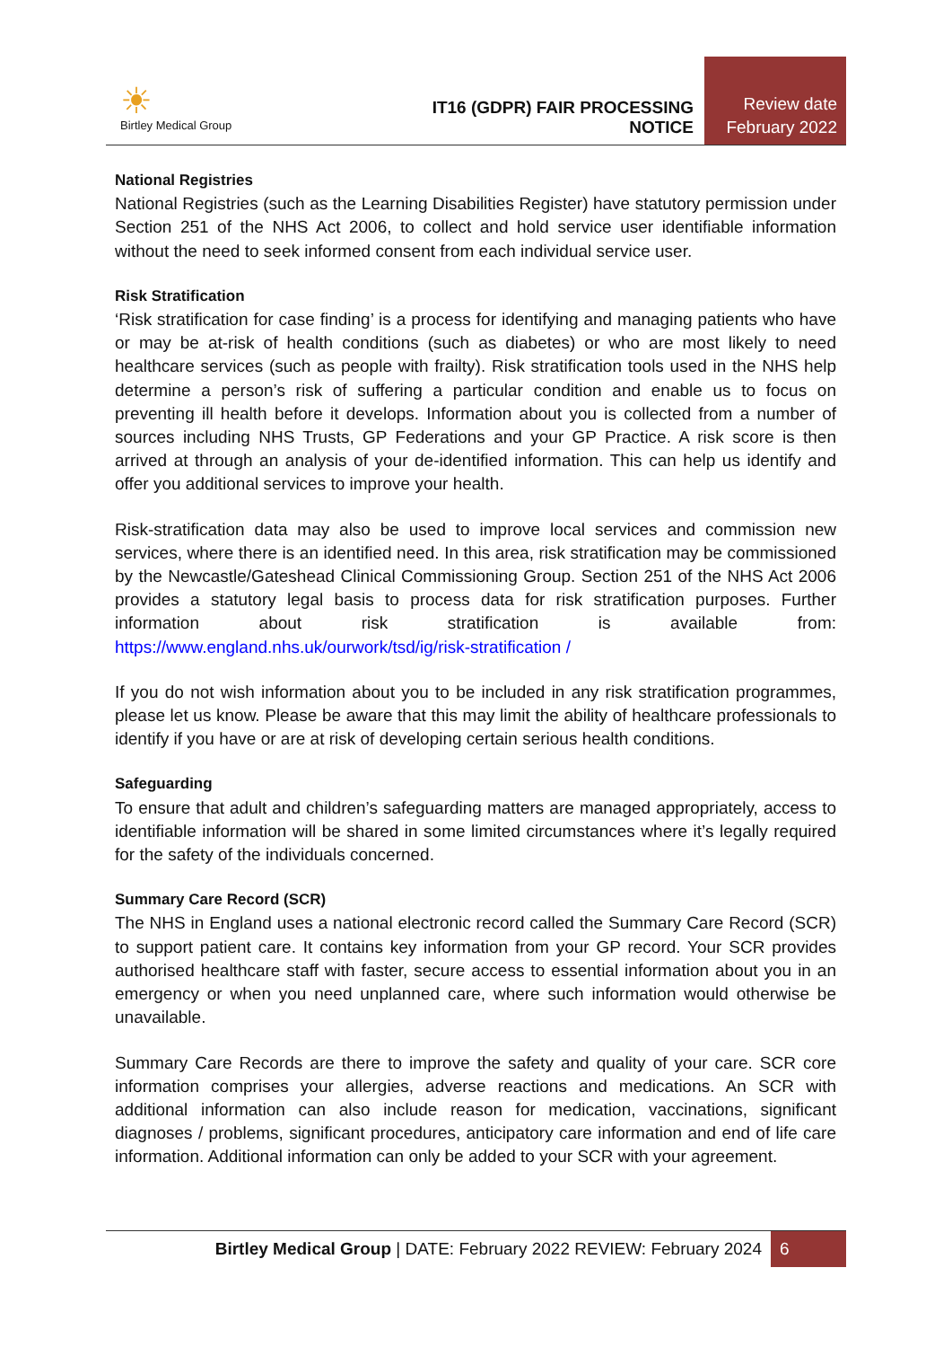☀
Birtley Medical Group
IT16 (GDPR) FAIR PROCESSING NOTICE
Review date
February 2022
National Registries
National Registries (such as the Learning Disabilities Register) have statutory permission under Section 251 of the NHS Act 2006, to collect and hold service user identifiable information without the need to seek informed consent from each individual service user.
Risk Stratification
‘Risk stratification for case finding’ is a process for identifying and managing patients who have or may be at-risk of health conditions (such as diabetes) or who are most likely to need healthcare services (such as people with frailty). Risk stratification tools used in the NHS help determine a person’s risk of suffering a particular condition and enable us to focus on preventing ill health before it develops. Information about you is collected from a number of sources including NHS Trusts, GP Federations and your GP Practice. A risk score is then arrived at through an analysis of your de-identified information. This can help us identify and offer you additional services to improve your health.
Risk-stratification data may also be used to improve local services and commission new services, where there is an identified need. In this area, risk stratification may be commissioned by the Newcastle/Gateshead Clinical Commissioning Group. Section 251 of the NHS Act 2006 provides a statutory legal basis to process data for risk stratification purposes. Further information about risk stratification is available from: https://www.england.nhs.uk/ourwork/tsd/ig/risk-stratification /
If you do not wish information about you to be included in any risk stratification programmes, please let us know. Please be aware that this may limit the ability of healthcare professionals to identify if you have or are at risk of developing certain serious health conditions.
Safeguarding
To ensure that adult and children’s safeguarding matters are managed appropriately, access to identifiable information will be shared in some limited circumstances where it’s legally required for the safety of the individuals concerned.
Summary Care Record (SCR)
The NHS in England uses a national electronic record called the Summary Care Record (SCR) to support patient care. It contains key information from your GP record. Your SCR provides authorised healthcare staff with faster, secure access to essential information about you in an emergency or when you need unplanned care, where such information would otherwise be unavailable.
Summary Care Records are there to improve the safety and quality of your care. SCR core information comprises your allergies, adverse reactions and medications. An SCR with additional information can also include reason for medication, vaccinations, significant diagnoses / problems, significant procedures, anticipatory care information and end of life care information. Additional information can only be added to your SCR with your agreement.
Birtley Medical Group | DATE: February 2022 REVIEW: February 2024 6